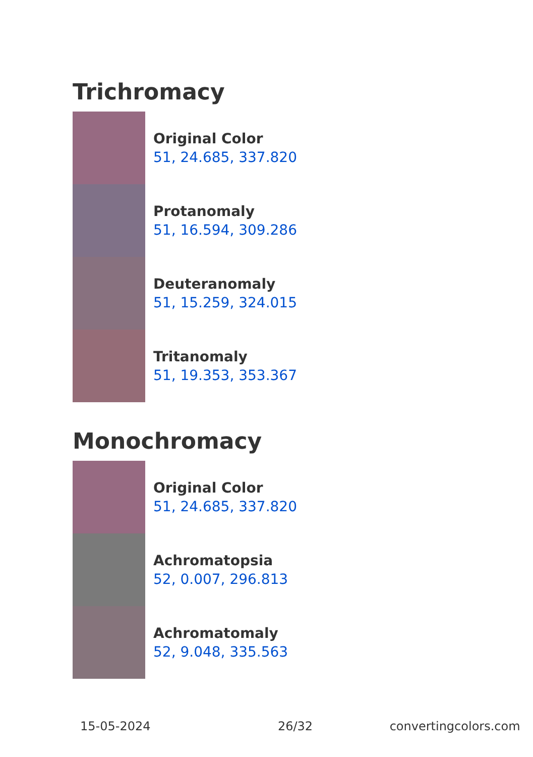Trichromacy
Original Color
51, 24.685, 337.820
Protanomaly
51, 16.594, 309.286
Deuteranomaly
51, 15.259, 324.015
Tritanomaly
51, 19.353, 353.367
Monochromacy
Original Color
51, 24.685, 337.820
Achromatopsia
52, 0.007, 296.813
Achromatomaly
52, 9.048, 335.563
15-05-2024 26/32 convertingcolors.com